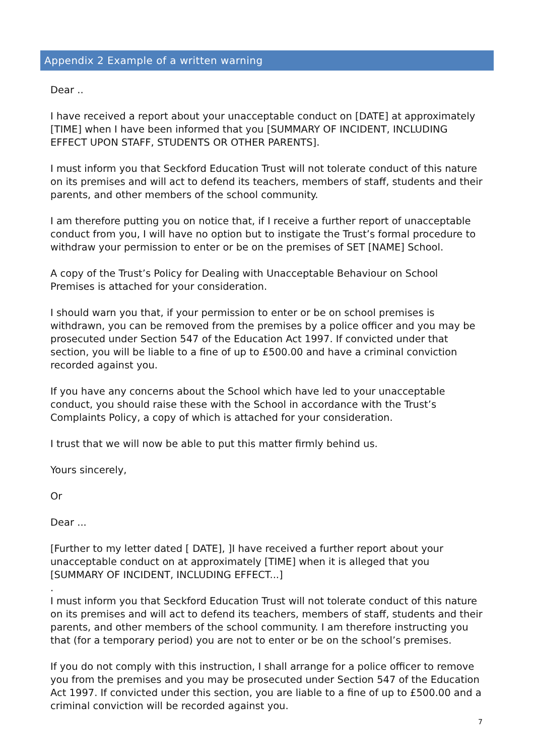Appendix 2 Example of a written warning
Dear ..
I have received a report about your unacceptable conduct on [DATE] at approximately [TIME] when I have been informed that you [SUMMARY OF INCIDENT, INCLUDING EFFECT UPON STAFF, STUDENTS OR OTHER PARENTS].
I must inform you that Seckford Education Trust will not tolerate conduct of this nature on its premises and will act to defend its teachers, members of staff, students and their parents, and other members of the school community.
I am therefore putting you on notice that, if I receive a further report of unacceptable conduct from you, I will have no option but to instigate the Trust’s formal procedure to withdraw your permission to enter or be on the premises of SET [NAME] School.
A copy of the Trust’s Policy for Dealing with Unacceptable Behaviour on School Premises is attached for your consideration.
I should warn you that, if your permission to enter or be on school premises is withdrawn, you can be removed from the premises by a police officer and you may be prosecuted under Section 547 of the Education Act 1997. If convicted under that section, you will be liable to a fine of up to £500.00 and have a criminal conviction recorded against you.
If you have any concerns about the School which have led to your unacceptable conduct, you should raise these with the School in accordance with the Trust’s Complaints Policy, a copy of which is attached for your consideration.
I trust that we will now be able to put this matter firmly behind us.
Yours sincerely,
Or
Dear ...
[Further to my letter dated [ DATE], ]I have received a further report about your unacceptable conduct on at approximately [TIME] when it is alleged that you [SUMMARY OF INCIDENT, INCLUDING EFFECT...]
.
I must inform you that Seckford Education Trust will not tolerate conduct of this nature on its premises and will act to defend its teachers, members of staff, students and their parents, and other members of the school community. I am therefore instructing you that (for a temporary period) you are not to enter or be on the school’s premises.
If you do not comply with this instruction, I shall arrange for a police officer to remove you from the premises and you may be prosecuted under Section 547 of the Education Act 1997. If convicted under this section, you are liable to a fine of up to £500.00 and a criminal conviction will be recorded against you.
7